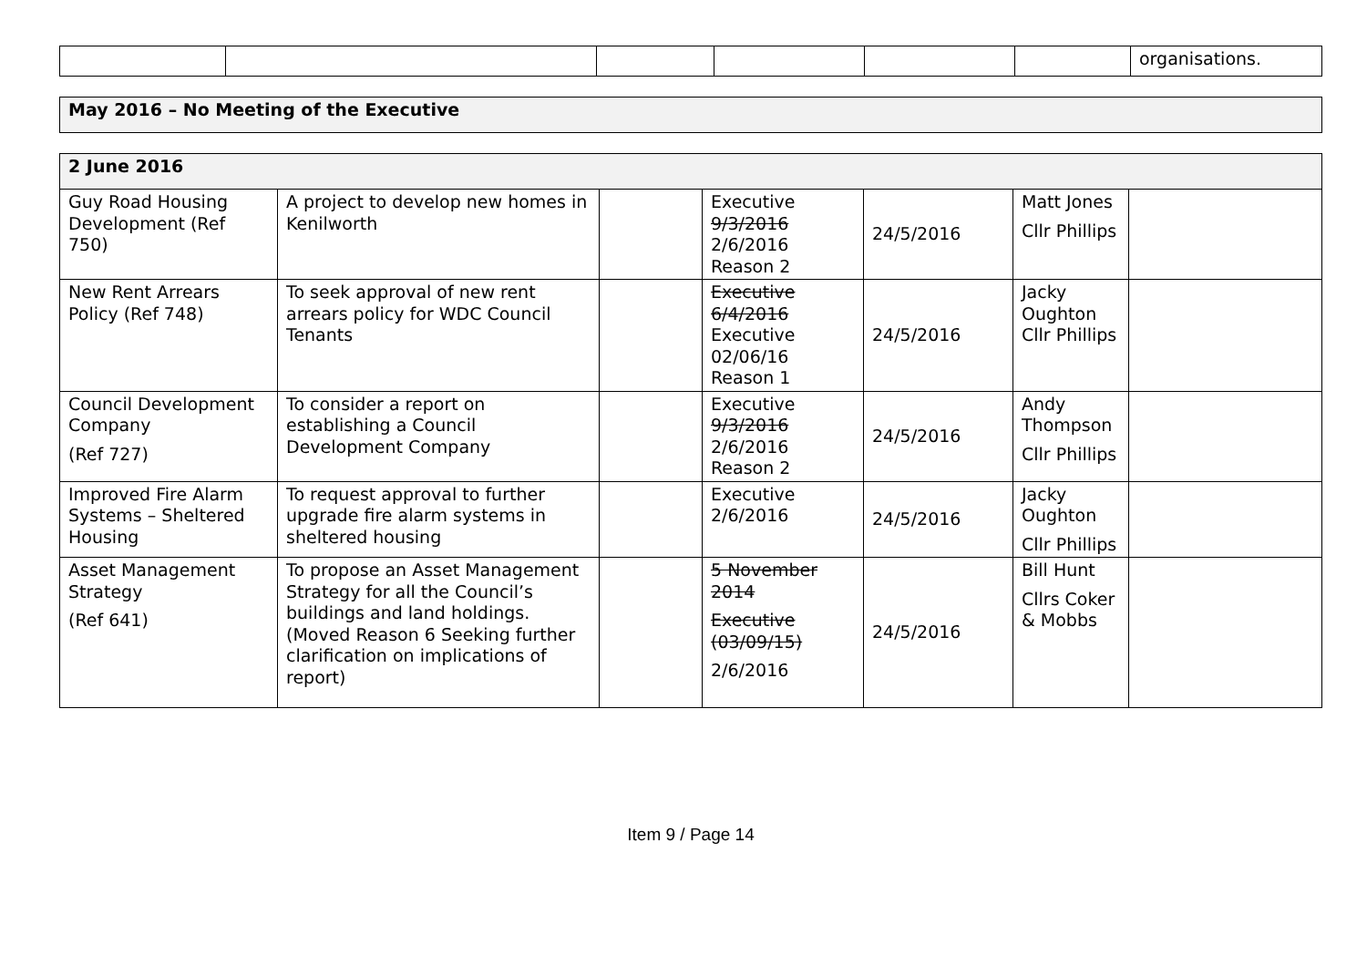| | | | | | | organisations. |
| May 2016 – No Meeting of the Executive |
| 2 June 2016 | | | | | | |
| Guy Road Housing Development (Ref 750) | A project to develop new homes in Kenilworth | | Executive 9/3/2016 2/6/2016 Reason 2 | 24/5/2016 | Matt Jones Cllr Phillips | |
| New Rent Arrears Policy (Ref 748) | To seek approval of new rent arrears policy for WDC Council Tenants | | Executive 6/4/2016 Executive 02/06/16 Reason 1 | 24/5/2016 | Jacky Oughton Cllr Phillips | |
| Council Development Company (Ref 727) | To consider a report on establishing a Council Development Company | | Executive 9/3/2016 2/6/2016 Reason 2 | 24/5/2016 | Andy Thompson Cllr Phillips | |
| Improved Fire Alarm Systems – Sheltered Housing | To request approval to further upgrade fire alarm systems in sheltered housing | | Executive 2/6/2016 | 24/5/2016 | Jacky Oughton Cllr Phillips | |
| Asset Management Strategy (Ref 641) | To propose an Asset Management Strategy for all the Council’s buildings and land holdings. (Moved Reason 6 Seeking further clarification on implications of report) | | 5 November 2014 Executive (03/09/15) 2/6/2016 | 24/5/2016 | Bill Hunt Cllrs Coker & Mobbs | |
Item 9 / Page 14